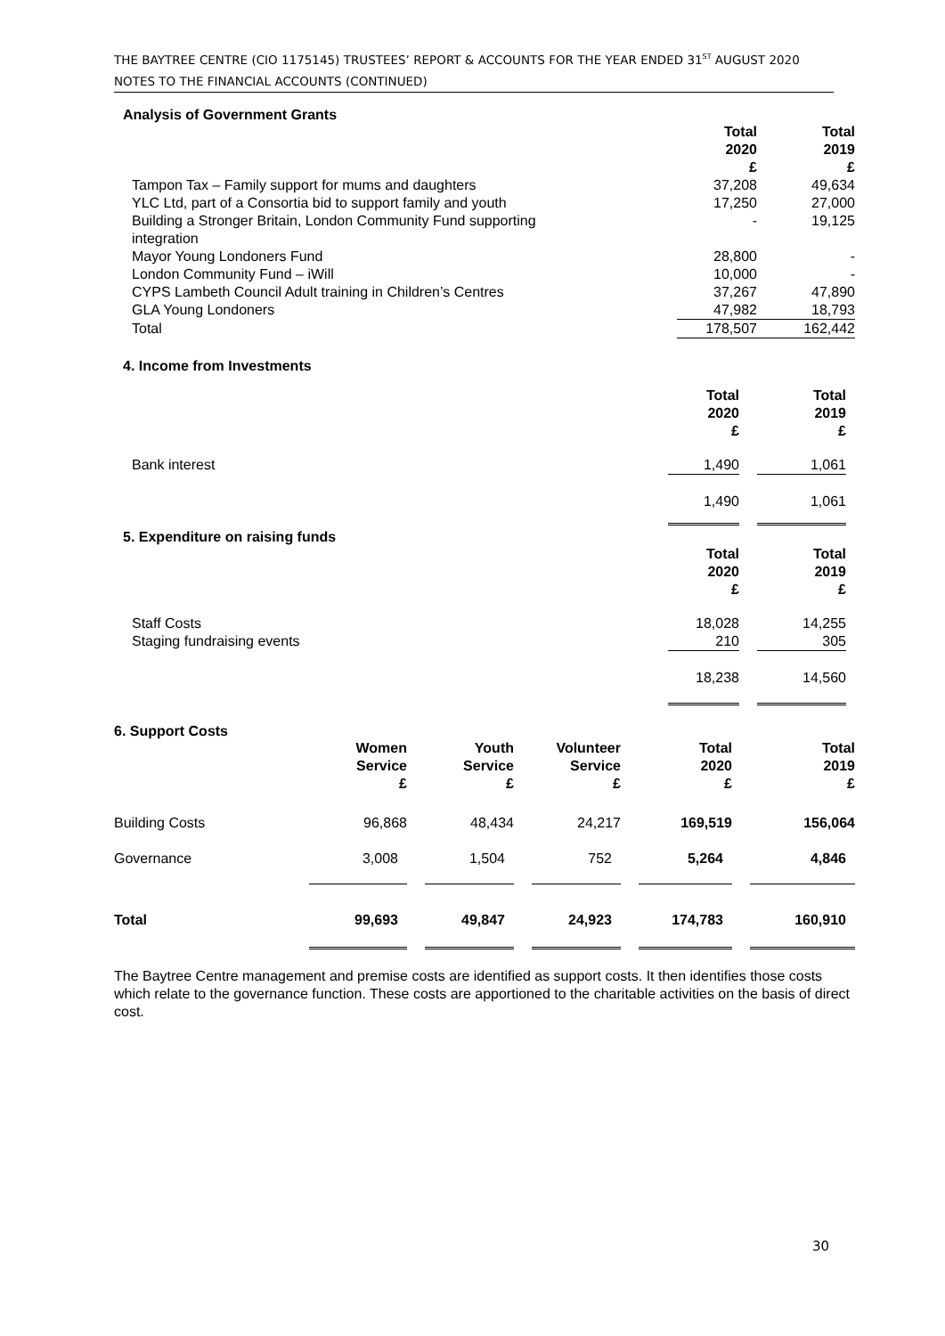THE BAYTREE CENTRE (CIO 1175145) TRUSTEES’ REPORT & ACCOUNTS FOR THE YEAR ENDED 31<sup>ST</sup> AUGUST 2020
NOTES TO THE FINANCIAL ACCOUNTS (CONTINUED)
Analysis of Government Grants
| | Total 2020 £ | Total 2019 £ |
| Tampon Tax – Family support for mums and daughters | 37,208 | 49,634 |
| YLC Ltd, part of a Consortia bid to support family and youth | 17,250 | 27,000 |
| Building a Stronger Britain, London Community Fund supporting integration | - | 19,125 |
| Mayor Young Londoners Fund | 28,800 | - |
| London Community Fund – iWill | 10,000 | - |
| CYPS Lambeth Council Adult training in Children’s Centres | 37,267 | 47,890 |
| GLA Young Londoners | 47,982 | 18,793 |
| Total | 178,507 | 162,442 |
4. Income from Investments
| | Total 2020 £ | | Total 2019 £ |
| Bank interest | 1,490 | | 1,061 |
| | 1,490 | | 1,061 |
5. Expenditure on raising funds
| | Total 2020 £ | | Total 2019 £ |
| Staff Costs Staging fundraising events | 18,028 210 | | 14,255 305 |
| | 18,238 | | 14,560 |
6. Support Costs
| | Women Service £ | | Youth Service £ | | Volunteer Service £ | | Total 2020 £ | | Total 2019 £ |
| Building Costs | 96,868 | | 48,434 | | 24,217 | | 169,519 | | 156,064 |
| Governance | 3,008 | | 1,504 | | 752 | | 5,264 | | 4,846 |
| Total | 99,693 | | 49,847 | | 24,923 | | 174,783 | | 160,910 |
The Baytree Centre management and premise costs are identified as support costs. It then identifies those costs which relate to the governance function. These costs are apportioned to the charitable activities on the basis of direct cost.
30